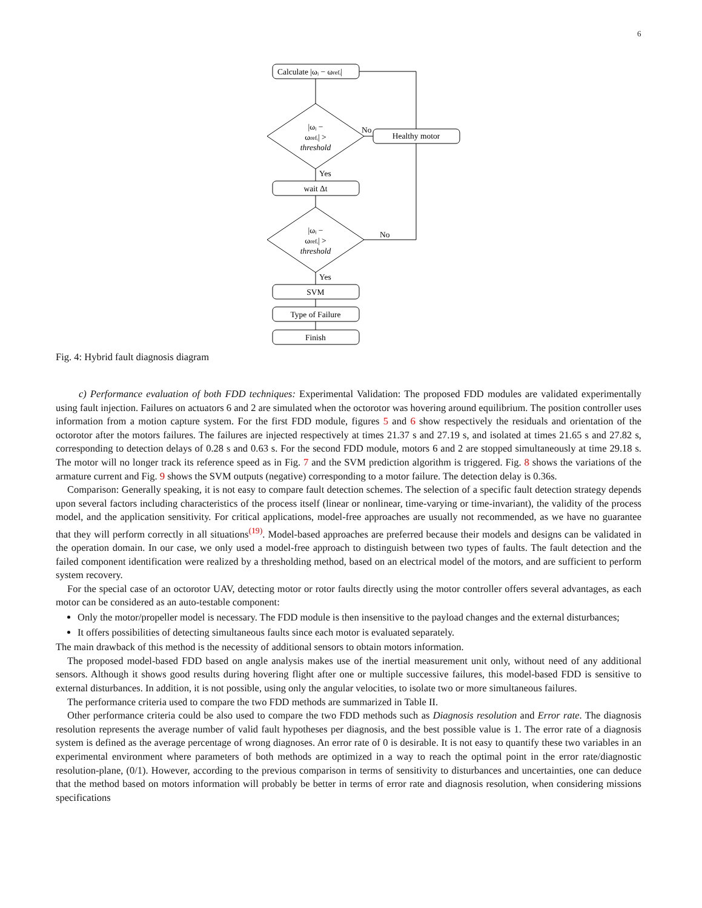6
Calculate |ωᵢ − ωrefᵢ|
|ωᵢ −
ωrefᵢ| >
threshold
No
Healthy motor
Yes
wait Δt
|ωᵢ −
ωrefᵢ| >
threshold
No
Yes
SVM
Type of Failure
Finish
Fig. 4: Hybrid fault diagnosis diagram
c) Performance evaluation of both FDD techniques: Experimental Validation: The proposed FDD modules are validated experimentally using fault injection. Failures on actuators 6 and 2 are simulated when the octorotor was hovering around equilibrium. The position controller uses information from a motion capture system. For the first FDD module, figures 5 and 6 show respectively the residuals and orientation of the octorotor after the motors failures. The failures are injected respectively at times 21.37 s and 27.19 s, and isolated at times 21.65 s and 27.82 s, corresponding to detection delays of 0.28 s and 0.63 s. For the second FDD module, motors 6 and 2 are stopped simultaneously at time 29.18 s. The motor will no longer track its reference speed as in Fig. 7 and the SVM prediction algorithm is triggered. Fig. 8 shows the variations of the armature current and Fig. 9 shows the SVM outputs (negative) corresponding to a motor failure. The detection delay is 0.36s.
Comparison: Generally speaking, it is not easy to compare fault detection schemes. The selection of a specific fault detection strategy depends upon several factors including characteristics of the process itself (linear or nonlinear, time-varying or time-invariant), the validity of the process model, and the application sensitivity. For critical applications, model-free approaches are usually not recommended, as we have no guarantee that they will perform correctly in all situations<sup>(19)</sup>. Model-based approaches are preferred because their models and designs can be validated in the operation domain. In our case, we only used a model-free approach to distinguish between two types of faults. The fault detection and the failed component identification were realized by a thresholding method, based on an electrical model of the motors, and are sufficient to perform system recovery.
For the special case of an octorotor UAV, detecting motor or rotor faults directly using the motor controller offers several advantages, as each motor can be considered as an auto-testable component:
Only the motor/propeller model is necessary. The FDD module is then insensitive to the payload changes and the external disturbances;
It offers possibilities of detecting simultaneous faults since each motor is evaluated separately.
The main drawback of this method is the necessity of additional sensors to obtain motors information.
The proposed model-based FDD based on angle analysis makes use of the inertial measurement unit only, without need of any additional sensors. Although it shows good results during hovering flight after one or multiple successive failures, this model-based FDD is sensitive to external disturbances. In addition, it is not possible, using only the angular velocities, to isolate two or more simultaneous failures.
The performance criteria used to compare the two FDD methods are summarized in Table II.
Other performance criteria could be also used to compare the two FDD methods such as Diagnosis resolution and Error rate. The diagnosis resolution represents the average number of valid fault hypotheses per diagnosis, and the best possible value is 1. The error rate of a diagnosis system is defined as the average percentage of wrong diagnoses. An error rate of 0 is desirable. It is not easy to quantify these two variables in an experimental environment where parameters of both methods are optimized in a way to reach the optimal point in the error rate/diagnostic resolution-plane, (0/1). However, according to the previous comparison in terms of sensitivity to disturbances and uncertainties, one can deduce that the method based on motors information will probably be better in terms of error rate and diagnosis resolution, when considering missions specifications